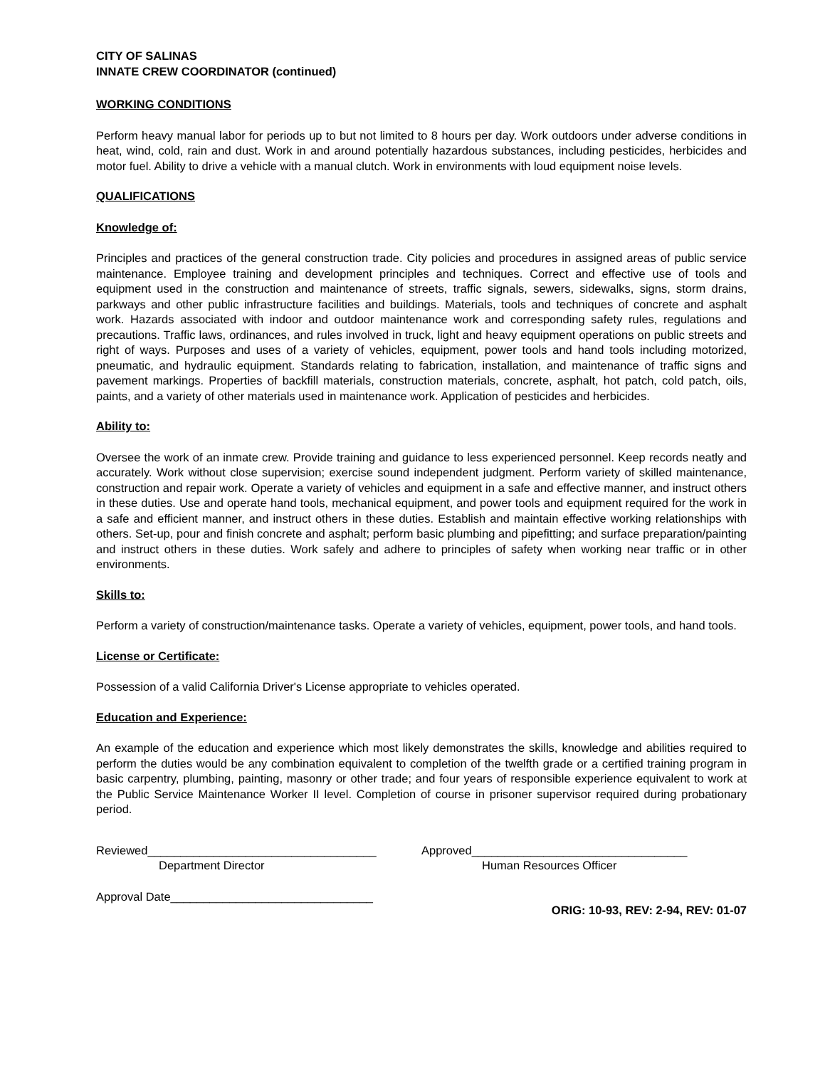CITY OF SALINAS
INNATE CREW COORDINATOR (continued)
WORKING CONDITIONS
Perform heavy manual labor for periods up to but not limited to 8 hours per day. Work outdoors under adverse conditions in heat, wind, cold, rain and dust. Work in and around potentially hazardous substances, including pesticides, herbicides and motor fuel. Ability to drive a vehicle with a manual clutch. Work in environments with loud equipment noise levels.
QUALIFICATIONS
Knowledge of:
Principles and practices of the general construction trade. City policies and procedures in assigned areas of public service maintenance. Employee training and development principles and techniques. Correct and effective use of tools and equipment used in the construction and maintenance of streets, traffic signals, sewers, sidewalks, signs, storm drains, parkways and other public infrastructure facilities and buildings. Materials, tools and techniques of concrete and asphalt work. Hazards associated with indoor and outdoor maintenance work and corresponding safety rules, regulations and precautions. Traffic laws, ordinances, and rules involved in truck, light and heavy equipment operations on public streets and right of ways. Purposes and uses of a variety of vehicles, equipment, power tools and hand tools including motorized, pneumatic, and hydraulic equipment. Standards relating to fabrication, installation, and maintenance of traffic signs and pavement markings. Properties of backfill materials, construction materials, concrete, asphalt, hot patch, cold patch, oils, paints, and a variety of other materials used in maintenance work. Application of pesticides and herbicides.
Ability to:
Oversee the work of an inmate crew. Provide training and guidance to less experienced personnel. Keep records neatly and accurately. Work without close supervision; exercise sound independent judgment. Perform variety of skilled maintenance, construction and repair work. Operate a variety of vehicles and equipment in a safe and effective manner, and instruct others in these duties. Use and operate hand tools, mechanical equipment, and power tools and equipment required for the work in a safe and efficient manner, and instruct others in these duties. Establish and maintain effective working relationships with others. Set-up, pour and finish concrete and asphalt; perform basic plumbing and pipefitting; and surface preparation/painting and instruct others in these duties. Work safely and adhere to principles of safety when working near traffic or in other environments.
Skills to:
Perform a variety of construction/maintenance tasks. Operate a variety of vehicles, equipment, power tools, and hand tools.
License or Certificate:
Possession of a valid California Driver's License appropriate to vehicles operated.
Education and Experience:
An example of the education and experience which most likely demonstrates the skills, knowledge and abilities required to perform the duties would be any combination equivalent to completion of the twelfth grade or a certified training program in basic carpentry, plumbing, painting, masonry or other trade; and four years of responsible experience equivalent to work at the Public Service Maintenance Worker II level. Completion of course in prisoner supervisor required during probationary period.
Reviewed___________________________________
Department Director
Approved_________________________________
Human Resources Officer
Approval Date_______________________________
ORIG: 10-93, REV: 2-94, REV: 01-07